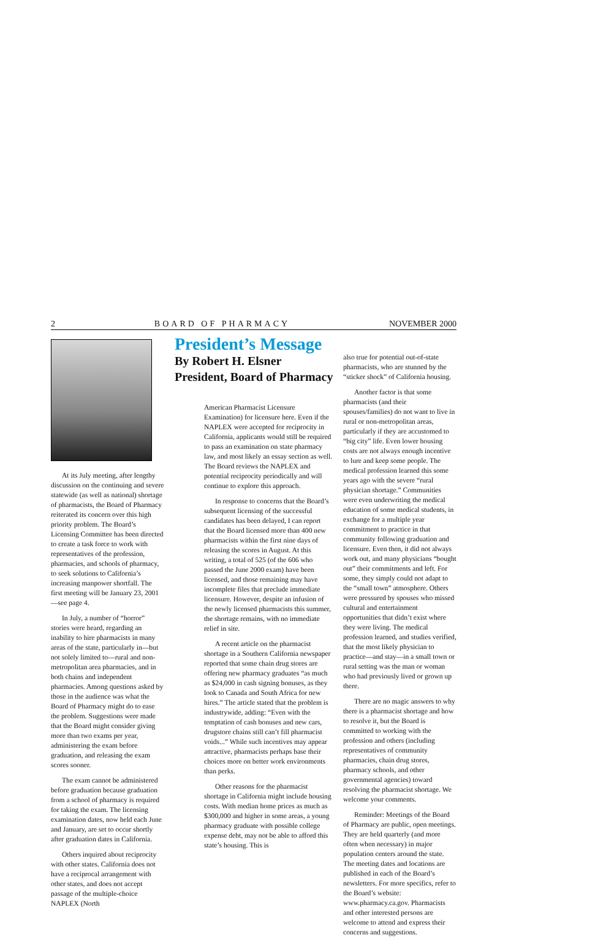2 BOARD OF PHARMACY NOVEMBER 2000
At its July meeting, after lengthy discussion on the continuing and severe statewide (as well as national) shortage of pharmacists, the Board of Pharmacy reiterated its concern over this high priority problem. The Board’s Licensing Committee has been directed to create a task force to work with representatives of the profession, pharmacies, and schools of pharmacy, to seek solutions to California’s increasing manpower shortfall. The first meeting will be January 23, 2001—see page 4.
In July, a number of “horror” stories were heard, regarding an inability to hire pharmacists in many areas of the state, particularly in—but not solely limited to—rural and non-metropolitan area pharmacies, and in both chains and independent pharmacies. Among questions asked by those in the audience was what the Board of Pharmacy might do to ease the problem. Suggestions were made that the Board might consider giving more than two exams per year, administering the exam before graduation, and releasing the exam scores sooner.
The exam cannot be administered before graduation because graduation from a school of pharmacy is required for taking the exam. The licensing examination dates, now held each June and January, are set to occur shortly after graduation dates in California.
Others inquired about reciprocity with other states. California does not have a reciprocal arrangement with other states, and does not accept passage of the multiple-choice NAPLEX (North
President’s Message
By Robert H. Elsner
President, Board of Pharmacy
American Pharmacist Licensure Examination) for licensure here. Even if the NAPLEX were accepted for reciprocity in California, applicants would still be required to pass an examination on state pharmacy law, and most likely an essay section as well. The Board reviews the NAPLEX and potential reciprocity periodically and will continue to explore this approach.
In response to concerns that the Board’s subsequent licensing of the successful candidates has been delayed, I can report that the Board licensed more than 400 new pharmacists within the first nine days of releasing the scores in August. At this writing, a total of 525 (of the 606 who passed the June 2000 exam) have been licensed, and those remaining may have incomplete files that preclude immediate licensure. However, despite an infusion of the newly licensed pharmacists this summer, the shortage remains, with no immediate relief in site.
A recent article on the pharmacist shortage in a Southern California newspaper reported that some chain drug stores are offering new pharmacy graduates “as much as $24,000 in cash signing bonuses, as they look to Canada and South Africa for new hires.” The article stated that the problem is industrywide, adding: “Even with the temptation of cash bonuses and new cars, drugstore chains still can’t fill pharmacist voids...” While such incentives may appear attractive, pharmacists perhaps base their choices more on better work environments than perks.
Other reasons for the pharmacist shortage in California might include housing costs. With median home prices as much as $300,000 and higher in some areas, a young pharmacy graduate with possible college expense debt, may not be able to afford this state’s housing. This is
also true for potential out-of-state pharmacists, who are stunned by the “sticker shock” of California housing.
Another factor is that some pharmacists (and their spouses/families) do not want to live in rural or non-metropolitan areas, particularly if they are accustomed to “big city” life. Even lower housing costs are not always enough incentive to lure and keep some people. The medical profession learned this some years ago with the severe “rural physician shortage.” Communities were even underwriting the medical education of some medical students, in exchange for a multiple year commitment to practice in that community following graduation and licensure. Even then, it did not always work out, and many physicians “bought out” their commitments and left. For some, they simply could not adapt to the “small town” atmosphere. Others were pressured by spouses who missed cultural and entertainment opportunities that didn’t exist where they were living. The medical profession learned, and studies verified, that the most likely physician to practice—and stay—in a small town or rural setting was the man or woman who had previously lived or grown up there.
There are no magic answers to why there is a pharmacist shortage and how to resolve it, but the Board is committed to working with the profession and others (including representatives of community pharmacies, chain drug stores, pharmacy schools, and other governmental agencies) toward resolving the pharmacist shortage. We welcome your comments.
Reminder: Meetings of the Board of Pharmacy are public, open meetings. They are held quarterly (and more often when necessary) in major population centers around the state. The meeting dates and locations are published in each of the Board’s newsletters. For more specifics, refer to the Board’s website: www.pharmacy.ca.gov. Pharmacists and other interested persons are welcome to attend and express their concerns and suggestions.